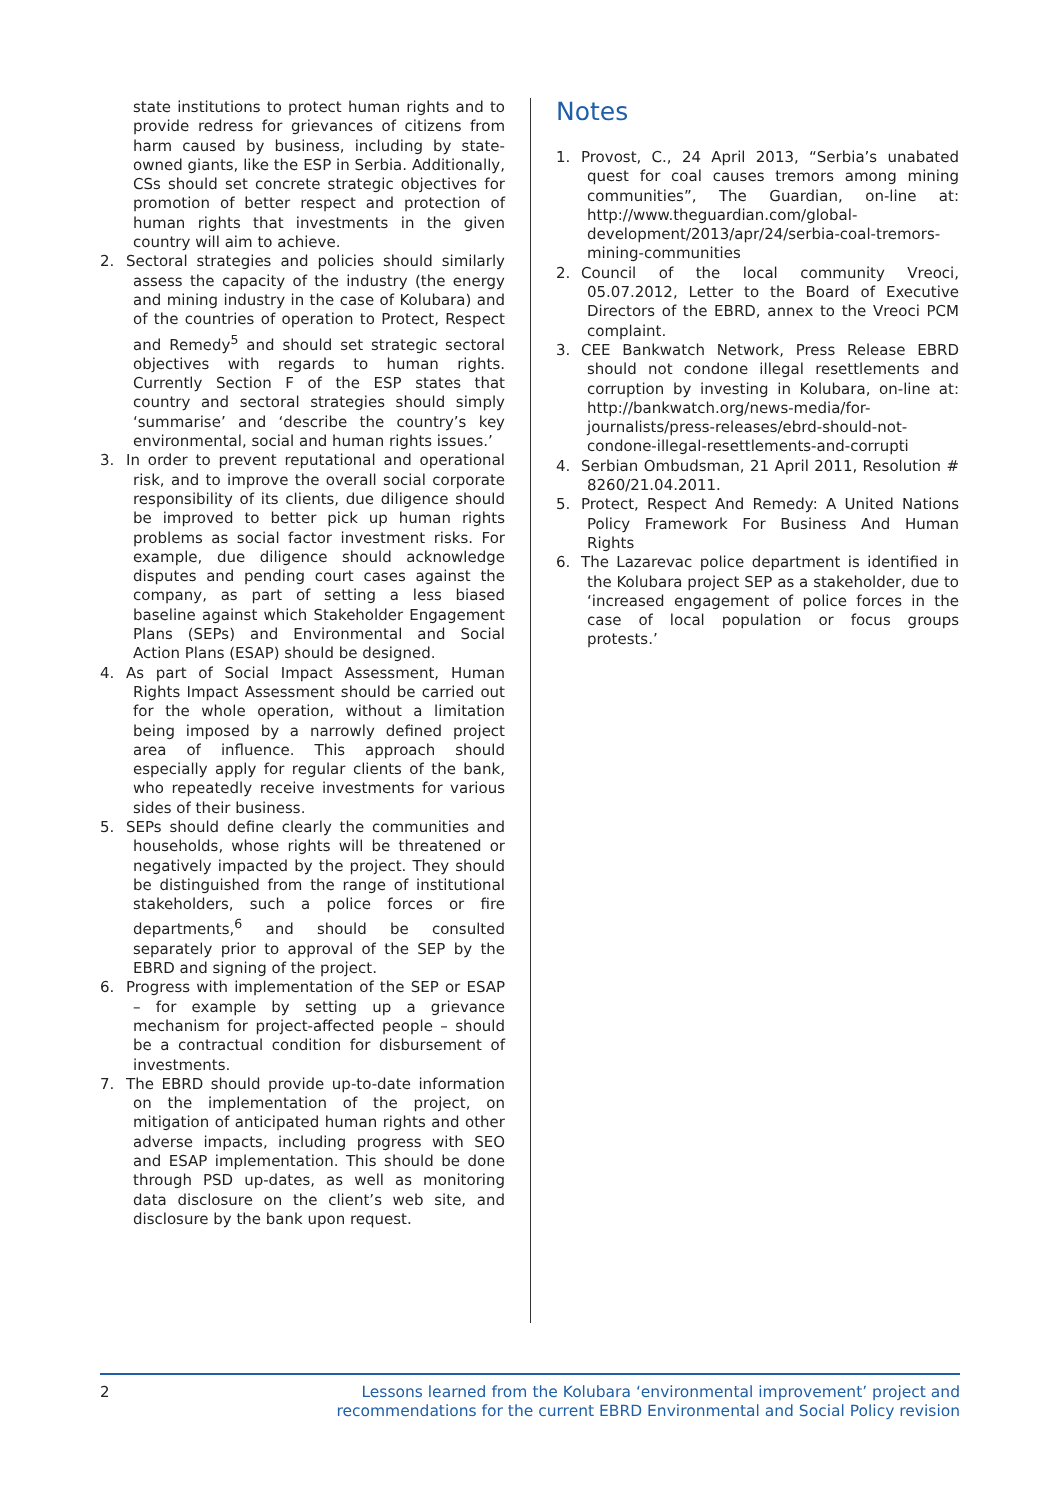state institutions to protect human rights and to provide redress for grievances of citizens from harm caused by business, including by state-owned giants, like the ESP in Serbia. Additionally, CSs should set concrete strategic objectives for promotion of better respect and protection of human rights that investments in the given country will aim to achieve.
2. Sectoral strategies and policies should similarly assess the capacity of the industry (the energy and mining industry in the case of Kolubara) and of the countries of operation to Protect, Respect and Remedy<sup>5</sup> and should set strategic sectoral objectives with regards to human rights. Currently Section F of the ESP states that country and sectoral strategies should simply ‘summarise’ and ‘describe the country’s key environmental, social and human rights issues.’
3. In order to prevent reputational and operational risk, and to improve the overall social corporate responsibility of its clients, due diligence should be improved to better pick up human rights problems as social factor investment risks. For example, due diligence should acknowledge disputes and pending court cases against the company, as part of setting a less biased baseline against which Stakeholder Engagement Plans (SEPs) and Environmental and Social Action Plans (ESAP) should be designed.
4. As part of Social Impact Assessment, Human Rights Impact Assessment should be carried out for the whole operation, without a limitation being imposed by a narrowly defined project area of influence. This approach should especially apply for regular clients of the bank, who repeatedly receive investments for various sides of their business.
5. SEPs should define clearly the communities and households, whose rights will be threatened or negatively impacted by the project. They should be distinguished from the range of institutional stakeholders, such a police forces or fire departments,<sup>6</sup> and should be consulted separately prior to approval of the SEP by the EBRD and signing of the project.
6. Progress with implementation of the SEP or ESAP – for example by setting up a grievance mechanism for project-affected people – should be a contractual condition for disbursement of investments.
7. The EBRD should provide up-to-date information on the implementation of the project, on mitigation of anticipated human rights and other adverse impacts, including progress with SEO and ESAP implementation. This should be done through PSD up-dates, as well as monitoring data disclosure on the client’s web site, and disclosure by the bank upon request.
Notes
1. Provost, C., 24 April 2013, “Serbia’s unabated quest for coal causes tremors among mining communities”, The Guardian, on-line at: http://www.theguardian.com/global-development/2013/apr/24/serbia-coal-tremors-mining-communities
2. Council of the local community Vreoci, 05.07.2012, Letter to the Board of Executive Directors of the EBRD, annex to the Vreoci PCM complaint.
3. CEE Bankwatch Network, Press Release EBRD should not condone illegal resettlements and corruption by investing in Kolubara, on-line at: http://bankwatch.org/news-media/for-journalists/press-releases/ebrd-should-not-condone-illegal-resettlements-and-corrupti
4. Serbian Ombudsman, 21 April 2011, Resolution # 8260/21.04.2011.
5. Protect, Respect And Remedy: A United Nations Policy Framework For Business And Human Rights
6. The Lazarevac police department is identified in the Kolubara project SEP as a stakeholder, due to ‘increased engagement of police forces in the case of local population or focus groups protests.’
2 Lessons learned from the Kolubara ‘environmental improvement’ project and
recommendations for the current EBRD Environmental and Social Policy revision